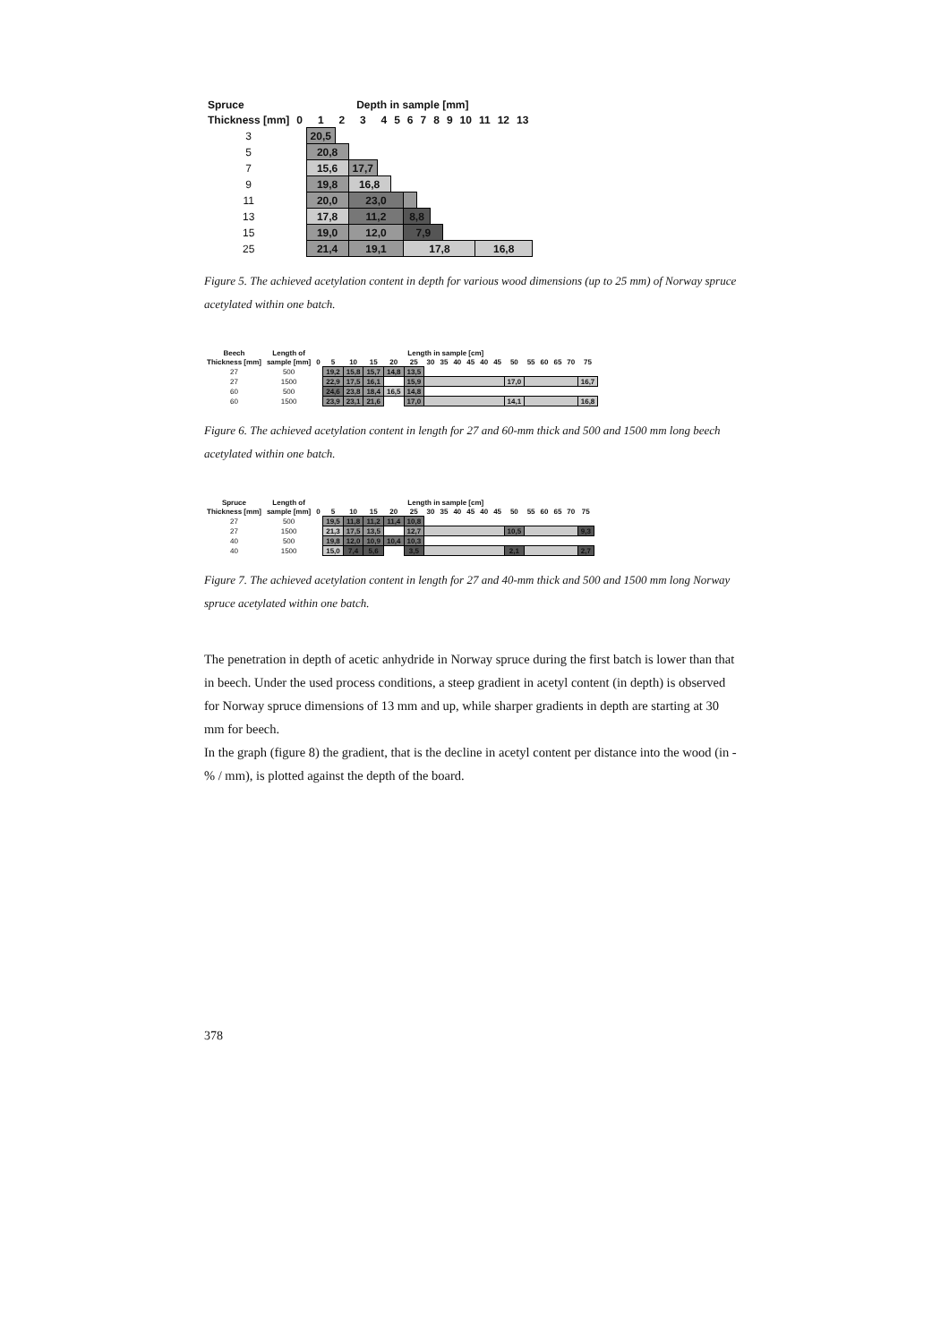| Spruce | Depth in sample [mm] | | | | | | | | | | | | | |
| --- | --- | --- | --- | --- | --- | --- | --- | --- | --- | --- | --- | --- | --- | --- |
| Thickness [mm] | 0 | 1 | 2 | 3 | 4 | 5 | 6 | 7 | 8 | 9 | 10 | 11 | 12 | 13 |
| 3 | | 20,5 | | | | | | | | | | | | |
| 5 | | 20,8 | | | | | | | | | | | | |
| 7 | | 15,6 | | 17,7 | | | | | | | | | | |
| 9 | | 19,8 | | 16,8 | | | | | | | | | | |
| 11 | | 20,0 | | 23,0 | | | | | | | | | | |
| 13 | | 17,8 | | 11,2 | | | 8,8 | | | | | | | |
| 15 | | 19,0 | | 12,0 | | | 7,9 | | | | | | | |
| 25 | | 21,4 | | 19,1 | | | 17,8 | | | | | 16,8 | | |
Figure 5. The achieved acetylation content in depth for various wood dimensions (up to 25 mm) of Norway spruce acetylated within one batch.
| Beech | Length of | Length in sample [cm] | | | | | | | | | | | | | | | | | |
| --- | --- | --- | --- | --- | --- | --- | --- | --- | --- | --- | --- | --- | --- | --- | --- | --- | --- | --- | --- |
| Thickness [mm] | sample [mm] | 0 | 5 | 10 | 15 | 20 | 25 | 30 | 35 | 40 | 45 | 40 | 45 | 50 | 55 | 60 | 65 | 70 | 75 |
| 27 | 500 | | 19,2 | 15,8 | 15,7 | 14,8 | 13,5 | | | | | | | | | | | | |
| 27 | 1500 | | 22,9 | 17,5 | 16,1 | | 15,9 | | | | | | | 17,0 | | | | | 16,7 |
| 60 | 500 | | 24,6 | 23,8 | 18,4 | 16,5 | 14,8 | | | | | | | | | | | | |
| 60 | 1500 | | 23,9 | 23,1 | 21,6 | | 17,0 | | | | | | | 14,1 | | | | | 16,8 |
Figure 6. The achieved acetylation content in length for 27 and 60-mm thick and 500 and 1500 mm long beech acetylated within one batch.
| Spruce | Length of | Length in sample [cm] | | | | | | | | | | | | | | | | | |
| --- | --- | --- | --- | --- | --- | --- | --- | --- | --- | --- | --- | --- | --- | --- | --- | --- | --- | --- | --- |
| Thickness [mm] | sample [mm] | 0 | 5 | 10 | 15 | 20 | 25 | 30 | 35 | 40 | 45 | 40 | 45 | 50 | 55 | 60 | 65 | 70 | 75 |
| 27 | 500 | | 19,5 | 11,8 | 11,2 | 11,4 | 10,8 | | | | | | | | | | | | |
| 27 | 1500 | | 21,3 | 17,5 | 13,5 | | 12,7 | | | | | | | 10,5 | | | | | 9,3 |
| 40 | 500 | | 19,8 | 12,0 | 10,9 | 10,4 | 10,3 | | | | | | | | | | | | |
| 40 | 1500 | | 15,0 | 7,4 | 5,6 | | 3,5 | | | | | | | 2,1 | | | | | 2,7 |
Figure 7. The achieved acetylation content in length for 27 and 40-mm thick and 500 and 1500 mm long Norway spruce acetylated within one batch.
The penetration in depth of acetic anhydride in Norway spruce during the first batch is lower than that in beech. Under the used process conditions, a steep gradient in acetyl content (in depth) is observed for Norway spruce dimensions of 13 mm and up, while sharper gradients in depth are starting at 30 mm for beech.
In the graph (figure 8) the gradient, that is the decline in acetyl content per distance into the wood (in -% / mm), is plotted against the depth of the board.
378